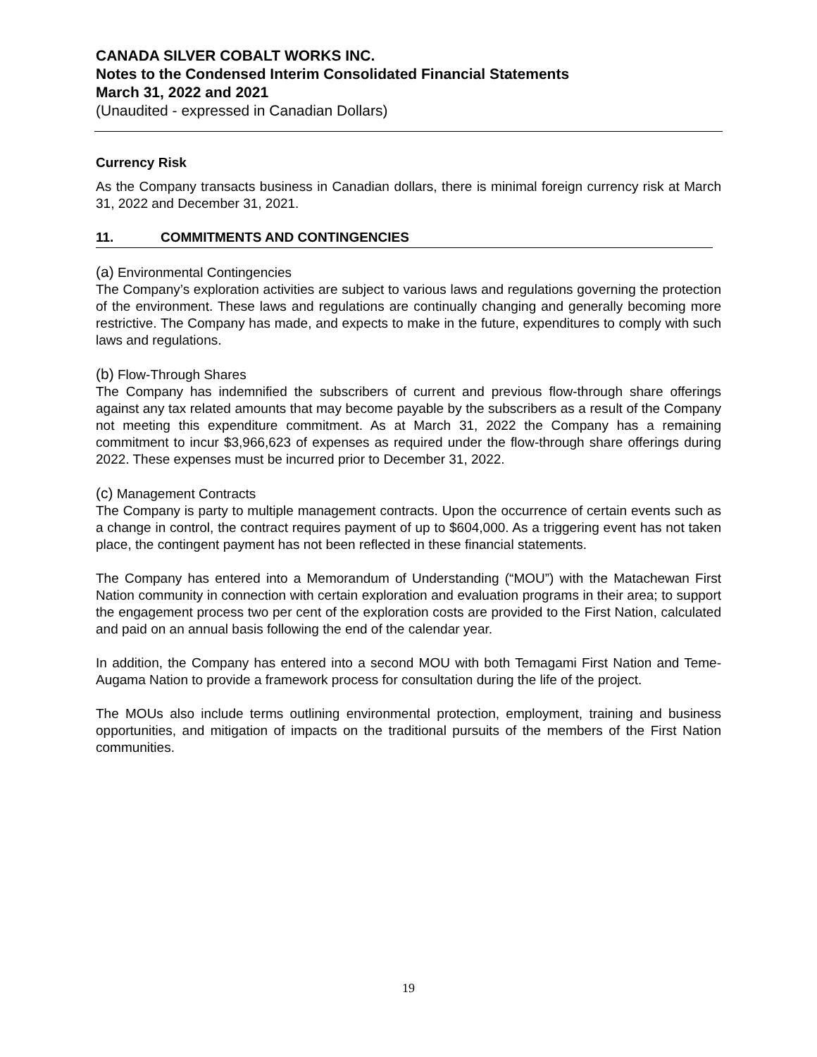CANADA SILVER COBALT WORKS INC.
Notes to the Condensed Interim Consolidated Financial Statements
March 31, 2022 and 2021
(Unaudited - expressed in Canadian Dollars)
Currency Risk
As the Company transacts business in Canadian dollars, there is minimal foreign currency risk at March 31, 2022 and December 31, 2021.
11. COMMITMENTS AND CONTINGENCIES
(a) Environmental Contingencies
The Company’s exploration activities are subject to various laws and regulations governing the protection of the environment. These laws and regulations are continually changing and generally becoming more restrictive. The Company has made, and expects to make in the future, expenditures to comply with such laws and regulations.
(b) Flow-Through Shares
The Company has indemnified the subscribers of current and previous flow-through share offerings against any tax related amounts that may become payable by the subscribers as a result of the Company not meeting this expenditure commitment. As at March 31, 2022 the Company has a remaining commitment to incur $3,966,623 of expenses as required under the flow-through share offerings during 2022. These expenses must be incurred prior to December 31, 2022.
(c) Management Contracts
The Company is party to multiple management contracts. Upon the occurrence of certain events such as a change in control, the contract requires payment of up to $604,000. As a triggering event has not taken place, the contingent payment has not been reflected in these financial statements.
The Company has entered into a Memorandum of Understanding (“MOU”) with the Matachewan First Nation community in connection with certain exploration and evaluation programs in their area; to support the engagement process two per cent of the exploration costs are provided to the First Nation, calculated and paid on an annual basis following the end of the calendar year.
In addition, the Company has entered into a second MOU with both Temagami First Nation and Teme-Augama Nation to provide a framework process for consultation during the life of the project.
The MOUs also include terms outlining environmental protection, employment, training and business opportunities, and mitigation of impacts on the traditional pursuits of the members of the First Nation communities.
19